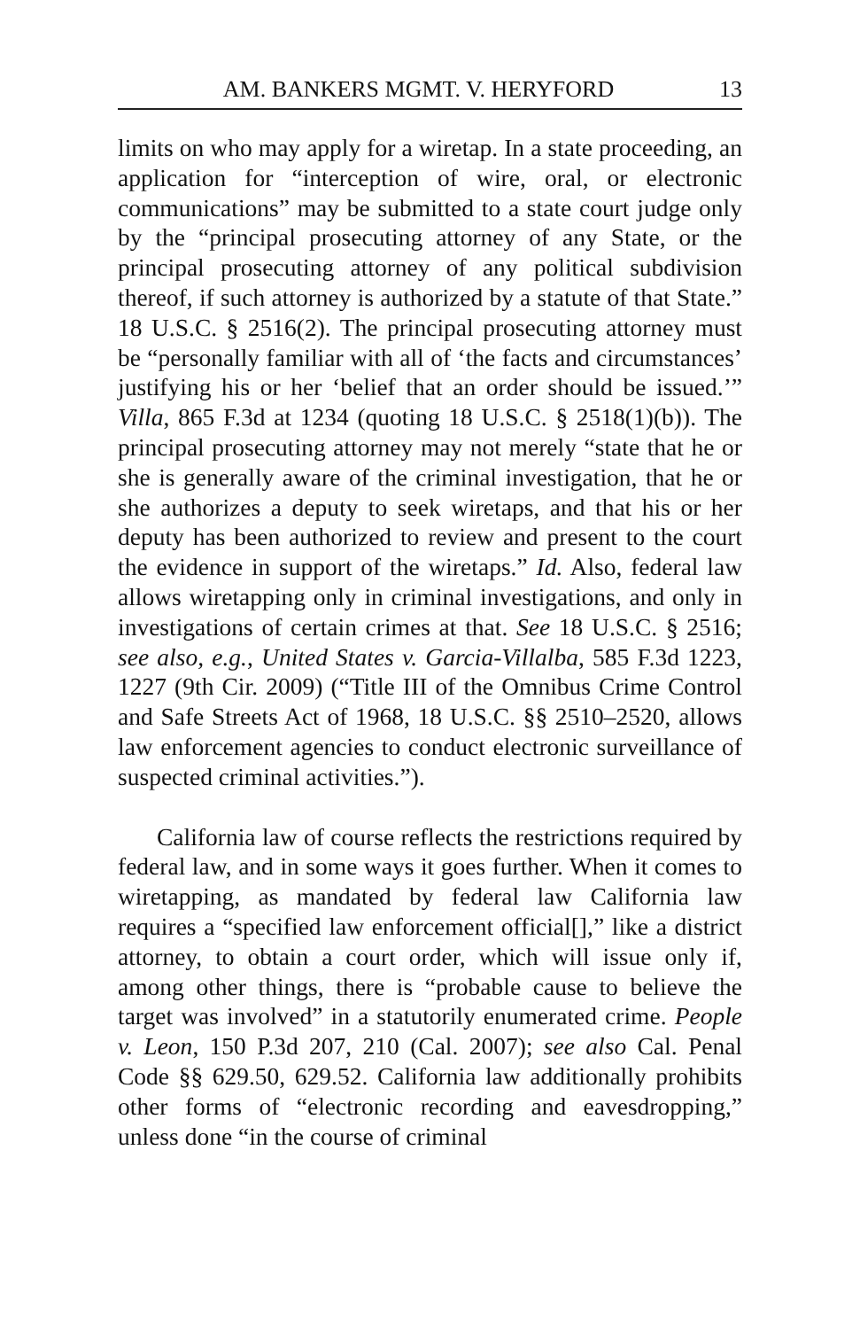AM. BANKERS MGMT. V. HERYFORD 13
limits on who may apply for a wiretap. In a state proceeding, an application for “interception of wire, oral, or electronic communications” may be submitted to a state court judge only by the “principal prosecuting attorney of any State, or the principal prosecuting attorney of any political subdivision thereof, if such attorney is authorized by a statute of that State.” 18 U.S.C. § 2516(2). The principal prosecuting attorney must be “personally familiar with all of ‘the facts and circumstances’ justifying his or her ‘belief that an order should be issued.’” Villa, 865 F.3d at 1234 (quoting 18 U.S.C. § 2518(1)(b)). The principal prosecuting attorney may not merely “state that he or she is generally aware of the criminal investigation, that he or she authorizes a deputy to seek wiretaps, and that his or her deputy has been authorized to review and present to the court the evidence in support of the wiretaps.” Id. Also, federal law allows wiretapping only in criminal investigations, and only in investigations of certain crimes at that. See 18 U.S.C. § 2516; see also, e.g., United States v. Garcia-Villalba, 585 F.3d 1223, 1227 (9th Cir. 2009) (“Title III of the Omnibus Crime Control and Safe Streets Act of 1968, 18 U.S.C. §§ 2510–2520, allows law enforcement agencies to conduct electronic surveillance of suspected criminal activities.”).
California law of course reflects the restrictions required by federal law, and in some ways it goes further. When it comes to wiretapping, as mandated by federal law California law requires a “specified law enforcement official[],” like a district attorney, to obtain a court order, which will issue only if, among other things, there is “probable cause to believe the target was involved” in a statutorily enumerated crime. People v. Leon, 150 P.3d 207, 210 (Cal. 2007); see also Cal. Penal Code §§ 629.50, 629.52. California law additionally prohibits other forms of “electronic recording and eavesdropping,” unless done “in the course of criminal